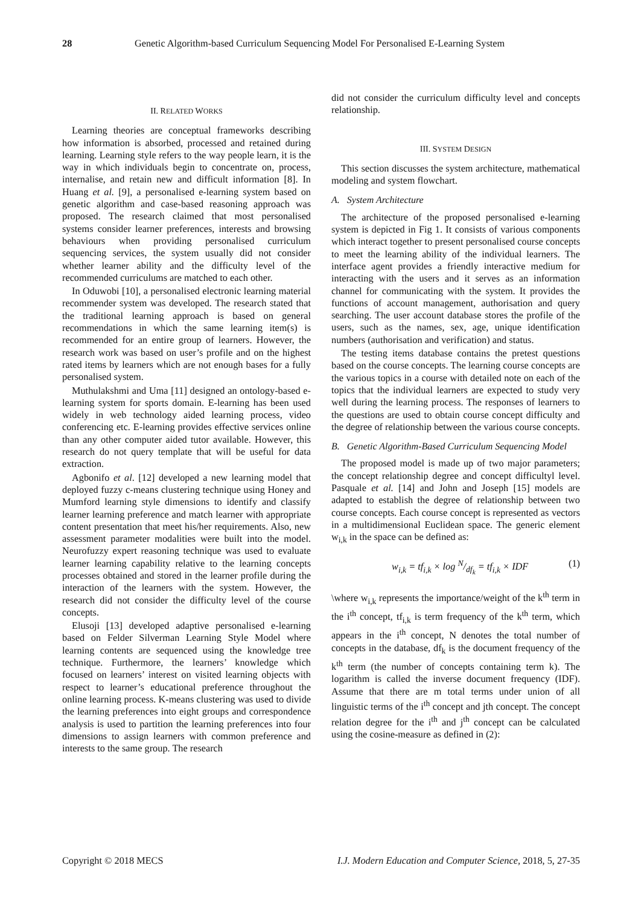28 Genetic Algorithm-based Curriculum Sequencing Model For Personalised E-Learning System
II. RELATED WORKS
Learning theories are conceptual frameworks describing how information is absorbed, processed and retained during learning. Learning style refers to the way people learn, it is the way in which individuals begin to concentrate on, process, internalise, and retain new and difficult information [8]. In Huang et al. [9], a personalised e-learning system based on genetic algorithm and case-based reasoning approach was proposed. The research claimed that most personalised systems consider learner preferences, interests and browsing behaviours when providing personalised curriculum sequencing services, the system usually did not consider whether learner ability and the difficulty level of the recommended curriculums are matched to each other.
In Oduwobi [10], a personalised electronic learning material recommender system was developed. The research stated that the traditional learning approach is based on general recommendations in which the same learning item(s) is recommended for an entire group of learners. However, the research work was based on user’s profile and on the highest rated items by learners which are not enough bases for a fully personalised system.
Muthulakshmi and Uma [11] designed an ontology-based e-learning system for sports domain. E-learning has been used widely in web technology aided learning process, video conferencing etc. E-learning provides effective services online than any other computer aided tutor available. However, this research do not query template that will be useful for data extraction.
Agbonifo et al. [12] developed a new learning model that deployed fuzzy c-means clustering technique using Honey and Mumford learning style dimensions to identify and classify learner learning preference and match learner with appropriate content presentation that meet his/her requirements. Also, new assessment parameter modalities were built into the model. Neurofuzzy expert reasoning technique was used to evaluate learner learning capability relative to the learning concepts processes obtained and stored in the learner profile during the interaction of the learners with the system. However, the research did not consider the difficulty level of the course concepts.
Elusoji [13] developed adaptive personalised e-learning based on Felder Silverman Learning Style Model where learning contents are sequenced using the knowledge tree technique. Furthermore, the learners’ knowledge which focused on learners’ interest on visited learning objects with respect to learner’s educational preference throughout the online learning process. K-means clustering was used to divide the learning preferences into eight groups and correspondence analysis is used to partition the learning preferences into four dimensions to assign learners with common preference and interests to the same group. The research
did not consider the curriculum difficulty level and concepts relationship.
III. SYSTEM DESIGN
This section discusses the system architecture, mathematical modeling and system flowchart.
A. System Architecture
The architecture of the proposed personalised e-learning system is depicted in Fig 1. It consists of various components which interact together to present personalised course concepts to meet the learning ability of the individual learners. The interface agent provides a friendly interactive medium for interacting with the users and it serves as an information channel for communicating with the system. It provides the functions of account management, authorisation and query searching. The user account database stores the profile of the users, such as the names, sex, age, unique identification numbers (authorisation and verification) and status.
The testing items database contains the pretest questions based on the course concepts. The learning course concepts are the various topics in a course with detailed note on each of the topics that the individual learners are expected to study very well during the learning process. The responses of learners to the questions are used to obtain course concept difficulty and the degree of relationship between the various course concepts.
B. Genetic Algorithm-Based Curriculum Sequencing Model
The proposed model is made up of two major parameters; the concept relationship degree and concept difficultyl level. Pasquale et al. [14] and John and Joseph [15] models are adapted to establish the degree of relationship between two course concepts. Each course concept is represented as vectors in a multidimensional Euclidean space. The generic element w<sub>i,k</sub> in the space can be defined as:
w<sub>i,k</sub> = tf<sub>i,k</sub> × log N/df<sub>k</sub> = tf<sub>i,k</sub> × IDF (1)
\where w<sub>i,k</sub> represents the importance/weight of the k<sup>th</sup> term in the i<sup>th</sup> concept, tf<sub>i,k</sub> is term frequency of the k<sup>th</sup> term, which appears in the i<sup>th</sup> concept, N denotes the total number of concepts in the database, df<sub>k</sub> is the document frequency of the k<sup>th</sup> term (the number of concepts containing term k). The logarithm is called the inverse document frequency (IDF). Assume that there are m total terms under union of all linguistic terms of the i<sup>th</sup> concept and jth concept. The concept relation degree for the i<sup>th</sup> and j<sup>th</sup> concept can be calculated using the cosine-measure as defined in (2):
Copyright © 2018 MECS I.J. Modern Education and Computer Science, 2018, 5, 27-35